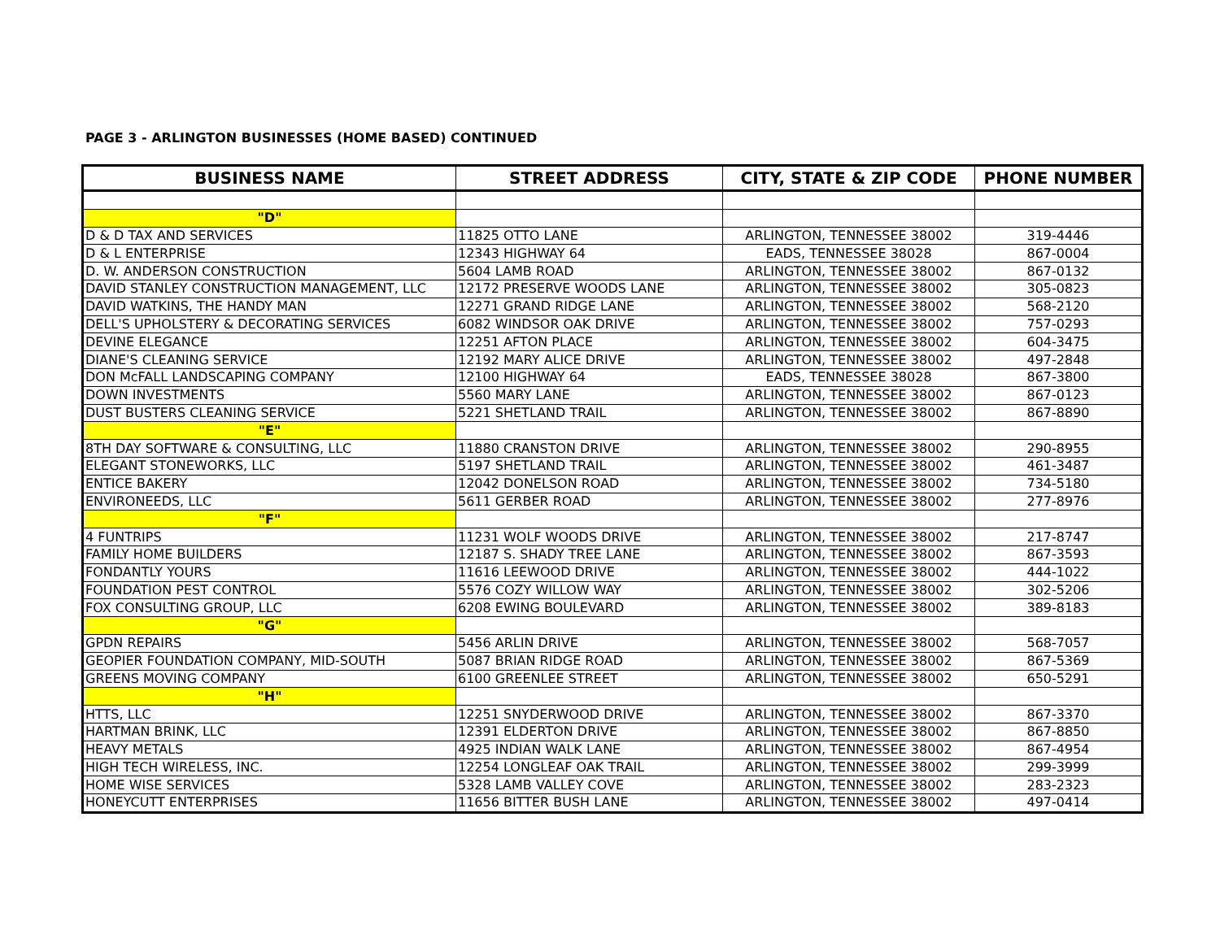PAGE 3 - ARLINGTON BUSINESSES (HOME BASED) CONTINUED
| BUSINESS NAME | STREET ADDRESS | CITY, STATE & ZIP CODE | PHONE NUMBER |
| --- | --- | --- | --- |
| "D" | | | |
| D & D TAX AND SERVICES | 11825 OTTO LANE | ARLINGTON, TENNESSEE 38002 | 319-4446 |
| D & L ENTERPRISE | 12343 HIGHWAY 64 | EADS, TENNESSEE 38028 | 867-0004 |
| D. W. ANDERSON CONSTRUCTION | 5604 LAMB ROAD | ARLINGTON, TENNESSEE 38002 | 867-0132 |
| DAVID STANLEY CONSTRUCTION MANAGEMENT, LLC | 12172 PRESERVE WOODS LANE | ARLINGTON, TENNESSEE 38002 | 305-0823 |
| DAVID WATKINS, THE HANDY MAN | 12271 GRAND RIDGE LANE | ARLINGTON, TENNESSEE 38002 | 568-2120 |
| DELL'S UPHOLSTERY & DECORATING SERVICES | 6082 WINDSOR OAK DRIVE | ARLINGTON, TENNESSEE 38002 | 757-0293 |
| DEVINE ELEGANCE | 12251 AFTON PLACE | ARLINGTON, TENNESSEE 38002 | 604-3475 |
| DIANE'S CLEANING SERVICE | 12192 MARY ALICE DRIVE | ARLINGTON, TENNESSEE 38002 | 497-2848 |
| DON McFALL LANDSCAPING COMPANY | 12100 HIGHWAY 64 | EADS, TENNESSEE 38028 | 867-3800 |
| DOWN INVESTMENTS | 5560 MARY LANE | ARLINGTON, TENNESSEE 38002 | 867-0123 |
| DUST BUSTERS CLEANING SERVICE | 5221 SHETLAND TRAIL | ARLINGTON, TENNESSEE 38002 | 867-8890 |
| "E" | | | |
| 8TH DAY SOFTWARE & CONSULTING, LLC | 11880 CRANSTON DRIVE | ARLINGTON, TENNESSEE 38002 | 290-8955 |
| ELEGANT STONEWORKS, LLC | 5197 SHETLAND TRAIL | ARLINGTON, TENNESSEE 38002 | 461-3487 |
| ENTICE BAKERY | 12042 DONELSON ROAD | ARLINGTON, TENNESSEE 38002 | 734-5180 |
| ENVIRONEEDS, LLC | 5611 GERBER ROAD | ARLINGTON, TENNESSEE 38002 | 277-8976 |
| "F" | | | |
| 4 FUNTRIPS | 11231 WOLF WOODS DRIVE | ARLINGTON, TENNESSEE 38002 | 217-8747 |
| FAMILY HOME BUILDERS | 12187 S. SHADY TREE LANE | ARLINGTON, TENNESSEE 38002 | 867-3593 |
| FONDANTLY YOURS | 11616 LEEWOOD DRIVE | ARLINGTON, TENNESSEE 38002 | 444-1022 |
| FOUNDATION PEST CONTROL | 5576 COZY WILLOW WAY | ARLINGTON, TENNESSEE 38002 | 302-5206 |
| FOX CONSULTING GROUP, LLC | 6208 EWING BOULEVARD | ARLINGTON, TENNESSEE 38002 | 389-8183 |
| "G" | | | |
| GPDN REPAIRS | 5456 ARLIN DRIVE | ARLINGTON, TENNESSEE 38002 | 568-7057 |
| GEOPIER FOUNDATION COMPANY, MID-SOUTH | 5087 BRIAN RIDGE ROAD | ARLINGTON, TENNESSEE 38002 | 867-5369 |
| GREENS MOVING COMPANY | 6100 GREENLEE STREET | ARLINGTON, TENNESSEE 38002 | 650-5291 |
| "H" | | | |
| HTTS, LLC | 12251 SNYDERWOOD DRIVE | ARLINGTON, TENNESSEE 38002 | 867-3370 |
| HARTMAN BRINK, LLC | 12391 ELDERTON DRIVE | ARLINGTON, TENNESSEE 38002 | 867-8850 |
| HEAVY METALS | 4925 INDIAN WALK LANE | ARLINGTON, TENNESSEE 38002 | 867-4954 |
| HIGH TECH WIRELESS, INC. | 12254 LONGLEAF OAK TRAIL | ARLINGTON, TENNESSEE 38002 | 299-3999 |
| HOME WISE SERVICES | 5328 LAMB VALLEY COVE | ARLINGTON, TENNESSEE 38002 | 283-2323 |
| HONEYCUTT ENTERPRISES | 11656 BITTER BUSH LANE | ARLINGTON, TENNESSEE 38002 | 497-0414 |